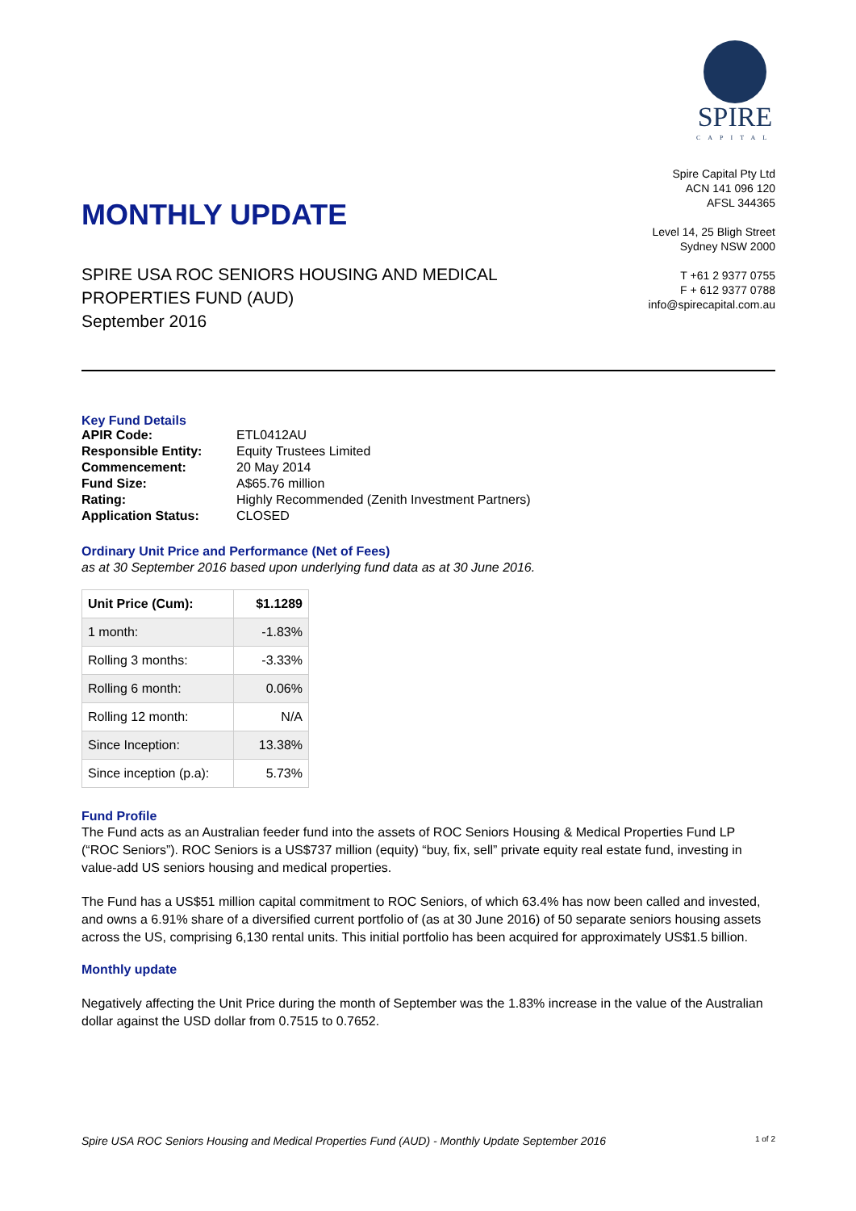MONTHLY UPDATE
SPIRE USA ROC SENIORS HOUSING AND MEDICAL
PROPERTIES FUND (AUD)
September 2016
SPIRE
CAPITAL
Spire Capital Pty Ltd
ACN 141 096 120
AFSL 344365
Level 14, 25 Bligh Street
Sydney NSW 2000
T +61 2 9377 0755
F + 612 9377 0788
info@spirecapital.com.au
Key Fund Details
| APIR Code: | ETL0412AU |
| Responsible Entity: | Equity Trustees Limited |
| Commencement: | 20 May 2014 |
| Fund Size: | A$65.76 million |
| Rating: | Highly Recommended (Zenith Investment Partners) |
| Application Status: | CLOSED |
Ordinary Unit Price and Performance (Net of Fees)
as at 30 September 2016 based upon underlying fund data as at 30 June 2016.
| Unit Price (Cum): | $1.1289 |
| 1 month: | -1.83% |
| Rolling 3 months: | -3.33% |
| Rolling 6 month: | 0.06% |
| Rolling 12 month: | N/A |
| Since Inception: | 13.38% |
| Since inception (p.a): | 5.73% |
Fund Profile
The Fund acts as an Australian feeder fund into the assets of ROC Seniors Housing & Medical Properties Fund LP (“ROC Seniors”). ROC Seniors is a US$737 million (equity) “buy, fix, sell” private equity real estate fund, investing in value-add US seniors housing and medical properties.
The Fund has a US$51 million capital commitment to ROC Seniors, of which 63.4% has now been called and invested, and owns a 6.91% share of a diversified current portfolio of (as at 30 June 2016) of 50 separate seniors housing assets across the US, comprising 6,130 rental units. This initial portfolio has been acquired for approximately US$1.5 billion.
Monthly update
Negatively affecting the Unit Price during the month of September was the 1.83% increase in the value of the Australian dollar against the USD dollar from 0.7515 to 0.7652.
Spire USA ROC Seniors Housing and Medical Properties Fund (AUD) - Monthly Update September 2016 1 of 2